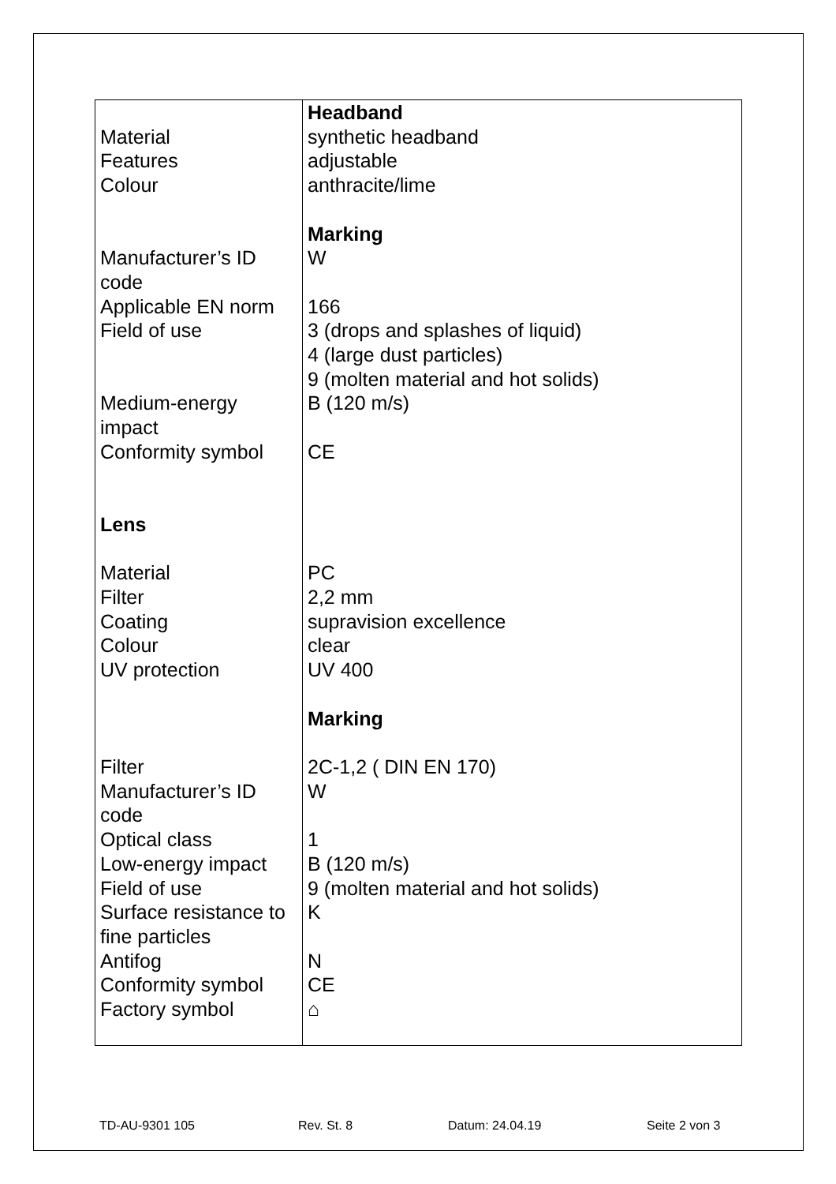| Material Features Colour Manufacturer’s ID code Applicable EN norm Field of use Medium-energy impact Conformity symbol Lens Material Filter Coating Colour UV protection Filter Manufacturer’s ID code Optical class Low-energy impact Field of use Surface resistance to fine particles Antifog Conformity symbol Factory symbol | Headband synthetic headband adjustable anthracite/lime Marking W 166 3 (drops and splashes of liquid) 4 (large dust particles) 9 (molten material and hot solids) B (120 m/s) CE PC 2,2 mm supravision excellence clear UV 400 Marking 2C-1,2 ( DIN EN 170) W 1 B (120 m/s) 9 (molten material and hot solids) K N CE ⌂ |
TD-AU-9301 105 Rev. St. 8 Datum: 24.04.19 Seite 2 von 3